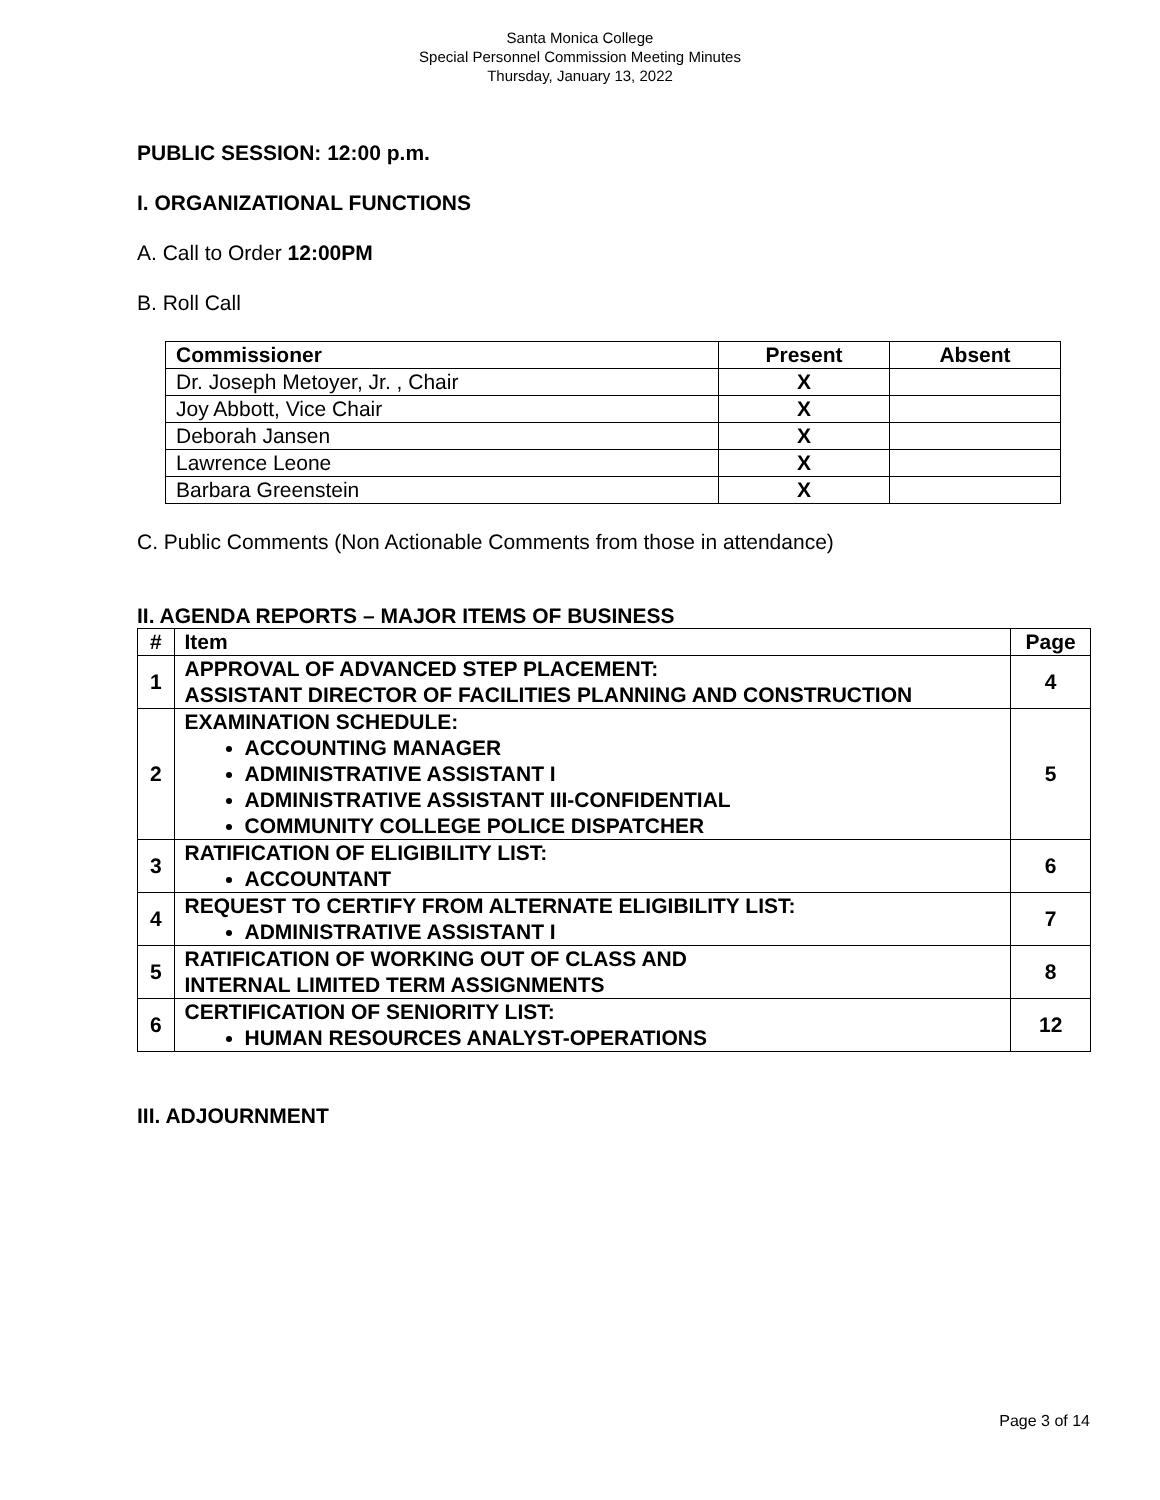Santa Monica College
Special Personnel Commission Meeting Minutes
Thursday, January 13, 2022
PUBLIC SESSION: 12:00 p.m.
I. ORGANIZATIONAL FUNCTIONS
A. Call to Order 12:00PM
B. Roll Call
| Commissioner | Present | Absent |
| --- | --- | --- |
| Dr. Joseph Metoyer, Jr. , Chair | X | |
| Joy Abbott, Vice Chair | X | |
| Deborah Jansen | X | |
| Lawrence Leone | X | |
| Barbara Greenstein | X | |
C. Public Comments (Non Actionable Comments from those in attendance)
II. AGENDA REPORTS – MAJOR ITEMS OF BUSINESS
| # | Item | Page |
| --- | --- | --- |
| 1 | APPROVAL OF ADVANCED STEP PLACEMENT: ASSISTANT DIRECTOR OF FACILITIES PLANNING AND CONSTRUCTION | 4 |
| 2 | EXAMINATION SCHEDULE: ACCOUNTING MANAGER ADMINISTRATIVE ASSISTANT I ADMINISTRATIVE ASSISTANT III-CONFIDENTIAL COMMUNITY COLLEGE POLICE DISPATCHER | 5 |
| 3 | RATIFICATION OF ELIGIBILITY LIST: ACCOUNTANT | 6 |
| 4 | REQUEST TO CERTIFY FROM ALTERNATE ELIGIBILITY LIST: ADMINISTRATIVE ASSISTANT I | 7 |
| 5 | RATIFICATION OF WORKING OUT OF CLASS AND INTERNAL LIMITED TERM ASSIGNMENTS | 8 |
| 6 | CERTIFICATION OF SENIORITY LIST: HUMAN RESOURCES ANALYST-OPERATIONS | 12 |
III. ADJOURNMENT
Page 3 of 14